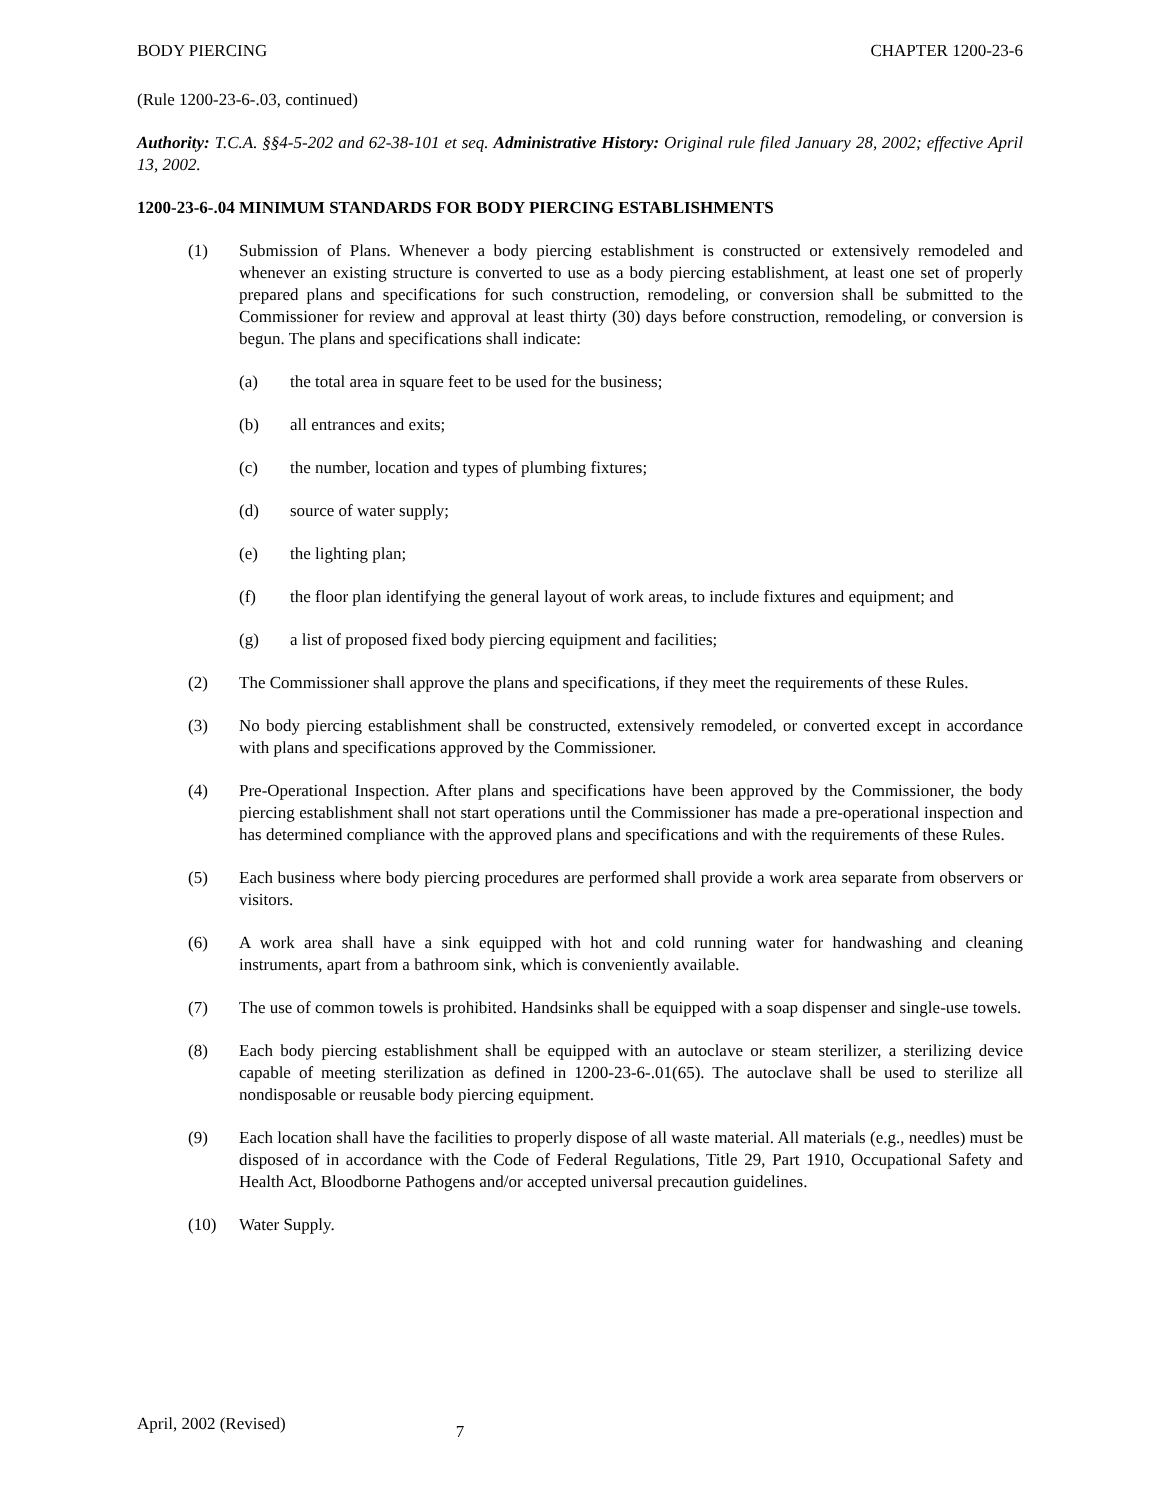BODY PIERCING CHAPTER 1200-23-6
(Rule 1200-23-6-.03, continued)
Authority: T.C.A. §§4-5-202 and 62-38-101 et seq. Administrative History: Original rule filed January 28, 2002; effective April 13, 2002.
1200-23-6-.04 MINIMUM STANDARDS FOR BODY PIERCING ESTABLISHMENTS
(1) Submission of Plans. Whenever a body piercing establishment is constructed or extensively remodeled and whenever an existing structure is converted to use as a body piercing establishment, at least one set of properly prepared plans and specifications for such construction, remodeling, or conversion shall be submitted to the Commissioner for review and approval at least thirty (30) days before construction, remodeling, or conversion is begun. The plans and specifications shall indicate:
(a) the total area in square feet to be used for the business;
(b) all entrances and exits;
(c) the number, location and types of plumbing fixtures;
(d) source of water supply;
(e) the lighting plan;
(f) the floor plan identifying the general layout of work areas, to include fixtures and equipment; and
(g) a list of proposed fixed body piercing equipment and facilities;
(2) The Commissioner shall approve the plans and specifications, if they meet the requirements of these Rules.
(3) No body piercing establishment shall be constructed, extensively remodeled, or converted except in accordance with plans and specifications approved by the Commissioner.
(4) Pre-Operational Inspection. After plans and specifications have been approved by the Commissioner, the body piercing establishment shall not start operations until the Commissioner has made a pre-operational inspection and has determined compliance with the approved plans and specifications and with the requirements of these Rules.
(5) Each business where body piercing procedures are performed shall provide a work area separate from observers or visitors.
(6) A work area shall have a sink equipped with hot and cold running water for handwashing and cleaning instruments, apart from a bathroom sink, which is conveniently available.
(7) The use of common towels is prohibited. Handsinks shall be equipped with a soap dispenser and single-use towels.
(8) Each body piercing establishment shall be equipped with an autoclave or steam sterilizer, a sterilizing device capable of meeting sterilization as defined in 1200-23-6-.01(65). The autoclave shall be used to sterilize all nondisposable or reusable body piercing equipment.
(9) Each location shall have the facilities to properly dispose of all waste material. All materials (e.g., needles) must be disposed of in accordance with the Code of Federal Regulations, Title 29, Part 1910, Occupational Safety and Health Act, Bloodborne Pathogens and/or accepted universal precaution guidelines.
(10) Water Supply.
April, 2002 (Revised) 7